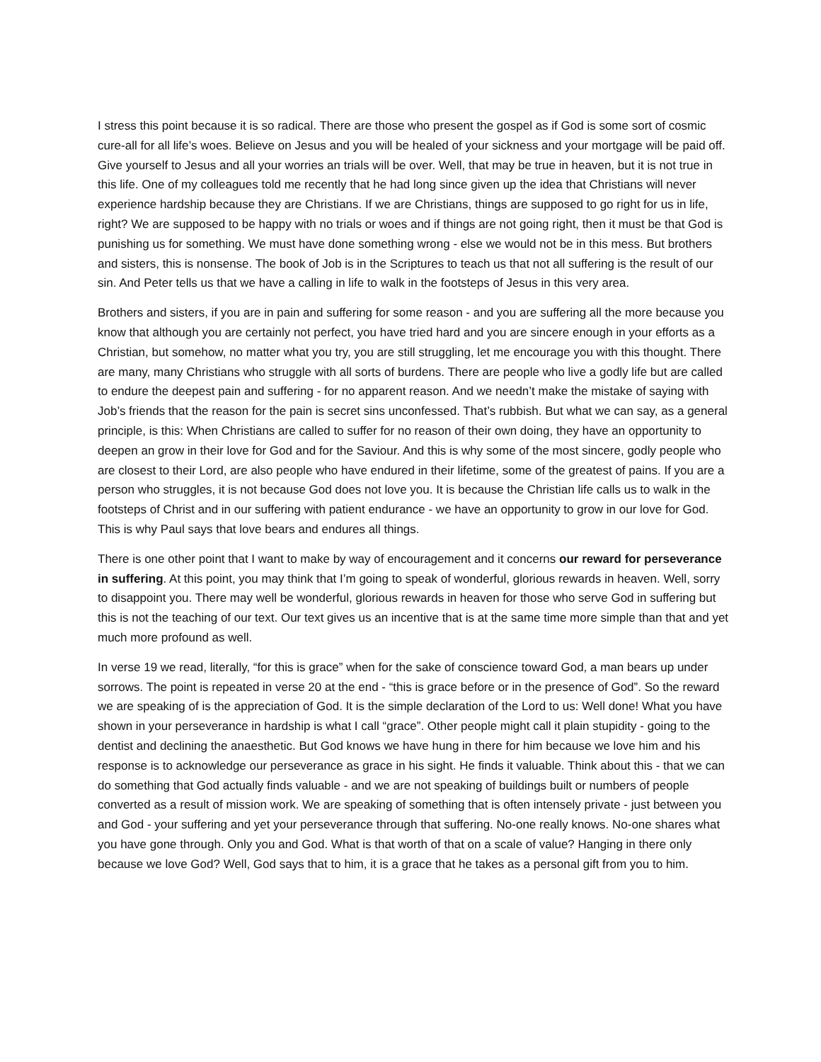I stress this point because it is so radical. There are those who present the gospel as if God is some sort of cosmic cure-all for all life’s woes. Believe on Jesus and you will be healed of your sickness and your mortgage will be paid off. Give yourself to Jesus and all your worries an trials will be over. Well, that may be true in heaven, but it is not true in this life. One of my colleagues told me recently that he had long since given up the idea that Christians will never experience hardship because they are Christians. If we are Christians, things are supposed to go right for us in life, right? We are supposed to be happy with no trials or woes and if things are not going right, then it must be that God is punishing us for something. We must have done something wrong - else we would not be in this mess. But brothers and sisters, this is nonsense. The book of Job is in the Scriptures to teach us that not all suffering is the result of our sin. And Peter tells us that we have a calling in life to walk in the footsteps of Jesus in this very area.
Brothers and sisters, if you are in pain and suffering for some reason - and you are suffering all the more because you know that although you are certainly not perfect, you have tried hard and you are sincere enough in your efforts as a Christian, but somehow, no matter what you try, you are still struggling, let me encourage you with this thought. There are many, many Christians who struggle with all sorts of burdens. There are people who live a godly life but are called to endure the deepest pain and suffering - for no apparent reason. And we needn’t make the mistake of saying with Job’s friends that the reason for the pain is secret sins unconfessed. That’s rubbish. But what we can say, as a general principle, is this: When Christians are called to suffer for no reason of their own doing, they have an opportunity to deepen an grow in their love for God and for the Saviour. And this is why some of the most sincere, godly people who are closest to their Lord, are also people who have endured in their lifetime, some of the greatest of pains. If you are a person who struggles, it is not because God does not love you. It is because the Christian life calls us to walk in the footsteps of Christ and in our suffering with patient endurance - we have an opportunity to grow in our love for God. This is why Paul says that love bears and endures all things.
There is one other point that I want to make by way of encouragement and it concerns our reward for perseverance in suffering. At this point, you may think that I’m going to speak of wonderful, glorious rewards in heaven. Well, sorry to disappoint you. There may well be wonderful, glorious rewards in heaven for those who serve God in suffering but this is not the teaching of our text. Our text gives us an incentive that is at the same time more simple than that and yet much more profound as well.
In verse 19 we read, literally, “for this is grace” when for the sake of conscience toward God, a man bears up under sorrows. The point is repeated in verse 20 at the end - “this is grace before or in the presence of God”. So the reward we are speaking of is the appreciation of God. It is the simple declaration of the Lord to us: Well done! What you have shown in your perseverance in hardship is what I call “grace”. Other people might call it plain stupidity - going to the dentist and declining the anaesthetic. But God knows we have hung in there for him because we love him and his response is to acknowledge our perseverance as grace in his sight. He finds it valuable. Think about this - that we can do something that God actually finds valuable - and we are not speaking of buildings built or numbers of people converted as a result of mission work. We are speaking of something that is often intensely private - just between you and God - your suffering and yet your perseverance through that suffering. No-one really knows. No-one shares what you have gone through. Only you and God. What is that worth of that on a scale of value? Hanging in there only because we love God? Well, God says that to him, it is a grace that he takes as a personal gift from you to him.